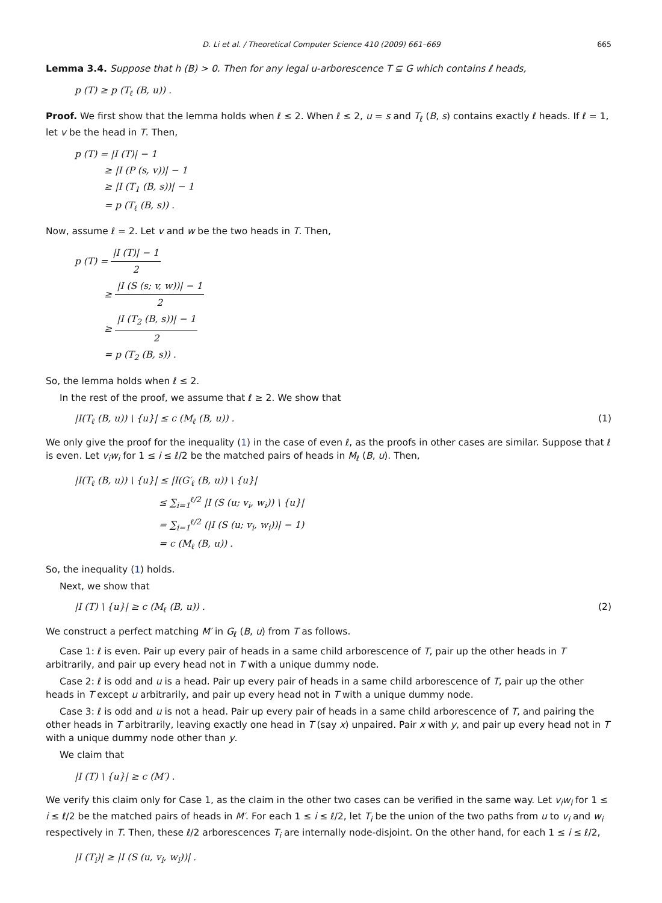D. Li et al. / Theoretical Computer Science 410 (2009) 661–669 665
Lemma 3.4. Suppose that h (B) > 0. Then for any legal u-arborescence T ⊆ G which contains ℓ heads,
p (T) ≥ p (T<sub>ℓ</sub> (B, u)) .
Proof. We first show that the lemma holds when ℓ ≤ 2. When ℓ ≤ 2, u = s and T<sub>ℓ</sub> (B, s) contains exactly ℓ heads. If ℓ = 1, let v be the head in T. Then,
p (T) = |I (T)| − 1
≥ |I (P (s, v))| − 1
≥ |I (T<sub>1</sub> (B, s))| − 1
= p (T<sub>ℓ</sub> (B, s)) .
Now, assume ℓ = 2. Let v and w be the two heads in T. Then,
p (T) = |I (T)| − 1 2
≥ |I (S (s; v, w))| − 1 2
≥ |I (T<sub>2</sub> (B, s))| − 1 2
= p (T<sub>2</sub> (B, s)) .
So, the lemma holds when ℓ ≤ 2.
In the rest of the proof, we assume that ℓ ≥ 2. We show that
|I(T<sub>ℓ</sub> (B, u)) \ {u}| ≤ c (M<sub>ℓ</sub> (B, u)) . (1)
We only give the proof for the inequality (1) in the case of even ℓ, as the proofs in other cases are similar. Suppose that ℓ is even. Let v<sub>i</sub>w<sub>i</sub> for 1 ≤ i ≤ ℓ/2 be the matched pairs of heads in M<sub>ℓ</sub> (B, u). Then,
|I(T<sub>ℓ</sub> (B, u)) \ {u}| ≤ |I(G′<sub>ℓ</sub> (B, u)) \ {u}|
≤ ∑<sub>i=1</sub><sup>ℓ/2</sup> |I (S (u; v<sub>i</sub>, w<sub>i</sub>)) \ {u}|
= ∑<sub>i=1</sub><sup>ℓ/2</sup> (|I (S (u; v<sub>i</sub>, w<sub>i</sub>))| − 1)
= c (M<sub>ℓ</sub> (B, u)) .
So, the inequality (1) holds.
Next, we show that
|I (T) \ {u}| ≥ c (M<sub>ℓ</sub> (B, u)) . (2)
We construct a perfect matching M′ in G<sub>ℓ</sub> (B, u) from T as follows.
Case 1: ℓ is even. Pair up every pair of heads in a same child arborescence of T, pair up the other heads in T arbitrarily, and pair up every head not in T with a unique dummy node.
Case 2: ℓ is odd and u is a head. Pair up every pair of heads in a same child arborescence of T, pair up the other heads in T except u arbitrarily, and pair up every head not in T with a unique dummy node.
Case 3: ℓ is odd and u is not a head. Pair up every pair of heads in a same child arborescence of T, and pairing the other heads in T arbitrarily, leaving exactly one head in T (say x) unpaired. Pair x with y, and pair up every head not in T with a unique dummy node other than y.
We claim that
|I (T) \ {u}| ≥ c (M′) .
We verify this claim only for Case 1, as the claim in the other two cases can be verified in the same way. Let v<sub>i</sub>w<sub>i</sub> for 1 ≤ i ≤ ℓ/2 be the matched pairs of heads in M′. For each 1 ≤ i ≤ ℓ/2, let T<sub>i</sub> be the union of the two paths from u to v<sub>i</sub> and w<sub>i</sub> respectively in T. Then, these ℓ/2 arborescences T<sub>i</sub> are internally node-disjoint. On the other hand, for each 1 ≤ i ≤ ℓ/2,
|I (T<sub>i</sub>)| ≥ |I (S (u, v<sub>i</sub>, w<sub>i</sub>))| .